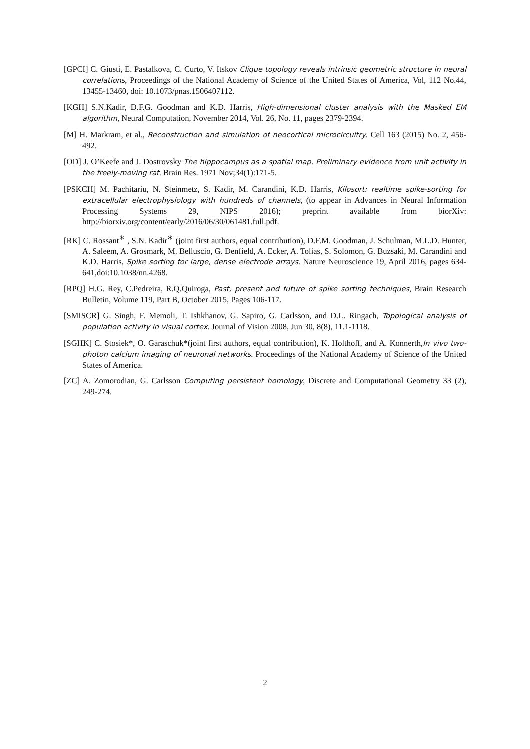[GPCI] C. Giusti, E. Pastalkova, C. Curto, V. Itskov Clique topology reveals intrinsic geometric structure in neural correlations, Proceedings of the National Academy of Science of the United States of America, Vol, 112 No.44, 13455-13460, doi: 10.1073/pnas.1506407112.
[KGH] S.N.Kadir, D.F.G. Goodman and K.D. Harris, High-dimensional cluster analysis with the Masked EM algorithm, Neural Computation, November 2014, Vol. 26, No. 11, pages 2379-2394.
[M] H. Markram, et al., Reconstruction and simulation of neocortical microcircuitry. Cell 163 (2015) No. 2, 456-492.
[OD] J. O’Keefe and J. Dostrovsky The hippocampus as a spatial map. Preliminary evidence from unit activity in the freely-moving rat. Brain Res. 1971 Nov;34(1):171-5.
[PSKCH] M. Pachitariu, N. Steinmetz, S. Kadir, M. Carandini, K.D. Harris, Kilosort: realtime spike-sorting for extracellular electrophysiology with hundreds of channels, (to appear in Advances in Neural Information Processing Systems 29, NIPS 2016); preprint available from biorXiv: http://biorxiv.org/content/early/2016/06/30/061481.full.pdf.
[RK] C. Rossant<sup>∗</sup> , S.N. Kadir<sup>∗</sup> (joint first authors, equal contribution), D.F.M. Goodman, J. Schulman, M.L.D. Hunter, A. Saleem, A. Grosmark, M. Belluscio, G. Denfield, A. Ecker, A. Tolias, S. Solomon, G. Buzsaki, M. Carandini and K.D. Harris, Spike sorting for large, dense electrode arrays. Nature Neuroscience 19, April 2016, pages 634-641,doi:10.1038/nn.4268.
[RPQ] H.G. Rey, C.Pedreira, R.Q.Quiroga, Past, present and future of spike sorting techniques, Brain Research Bulletin, Volume 119, Part B, October 2015, Pages 106-117.
[SMISCR] G. Singh, F. Memoli, T. Ishkhanov, G. Sapiro, G. Carlsson, and D.L. Ringach, Topological analysis of population activity in visual cortex. Journal of Vision 2008, Jun 30, 8(8), 11.1-1118.
[SGHK] C. Stosiek*, O. Garaschuk*(joint first authors, equal contribution), K. Holthoff, and A. Konnerth,In vivo two-photon calcium imaging of neuronal networks. Proceedings of the National Academy of Science of the United States of America.
[ZC] A. Zomorodian, G. Carlsson Computing persistent homology, Discrete and Computational Geometry 33 (2), 249-274.
2